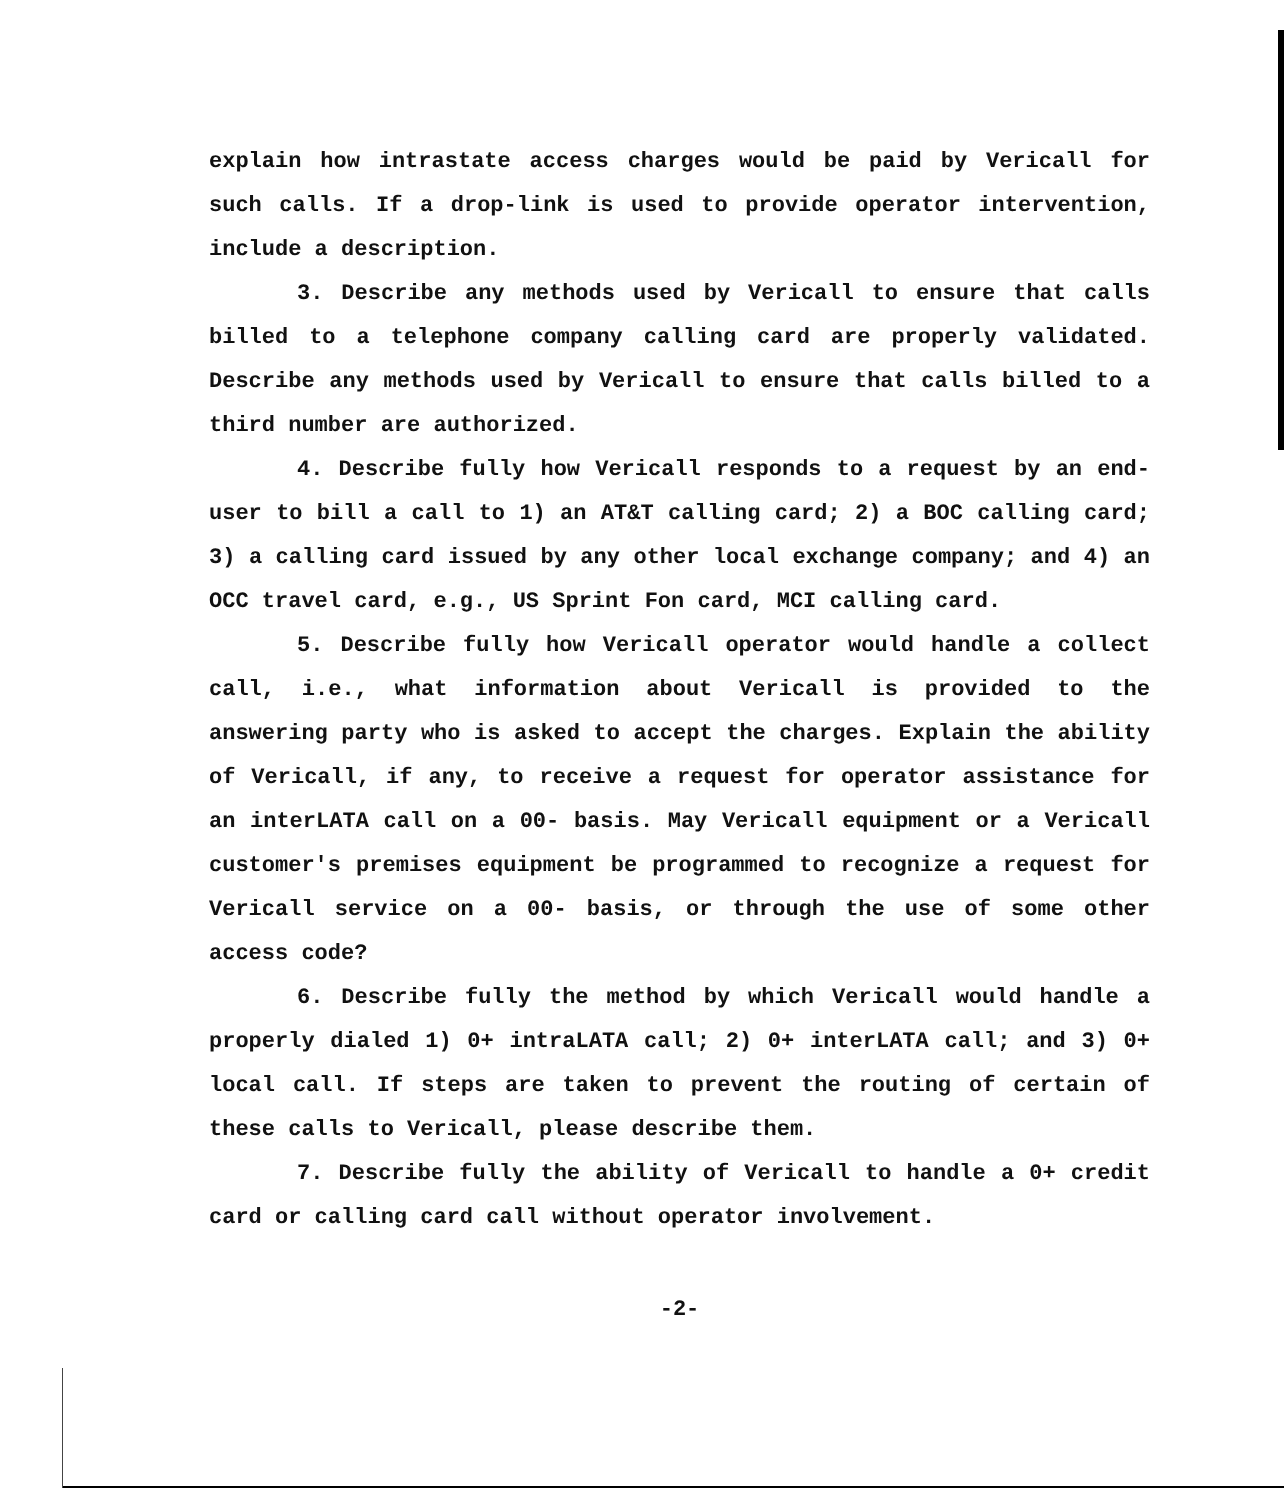explain how intrastate access charges would be paid by Vericall for such calls. If a drop-link is used to provide operator intervention, include a description.
3. Describe any methods used by Vericall to ensure that calls billed to a telephone company calling card are properly validated. Describe any methods used by Vericall to ensure that calls billed to a third number are authorized.
4. Describe fully how Vericall responds to a request by an end-user to bill a call to 1) an AT&T calling card; 2) a BOC calling card; 3) a calling card issued by any other local exchange company; and 4) an OCC travel card, e.g., US Sprint Fon card, MCI calling card.
5. Describe fully how Vericall operator would handle a collect call, i.e., what information about Vericall is provided to the answering party who is asked to accept the charges. Explain the ability of Vericall, if any, to receive a request for operator assistance for an interLATA call on a 00- basis. May Vericall equipment or a Vericall customer's premises equipment be programmed to recognize a request for Vericall service on a 00- basis, or through the use of some other access code?
6. Describe fully the method by which Vericall would handle a properly dialed 1) 0+ intraLATA call; 2) 0+ interLATA call; and 3) 0+ local call. If steps are taken to prevent the routing of certain of these calls to Vericall, please describe them.
7. Describe fully the ability of Vericall to handle a 0+ credit card or calling card call without operator involvement.
-2-